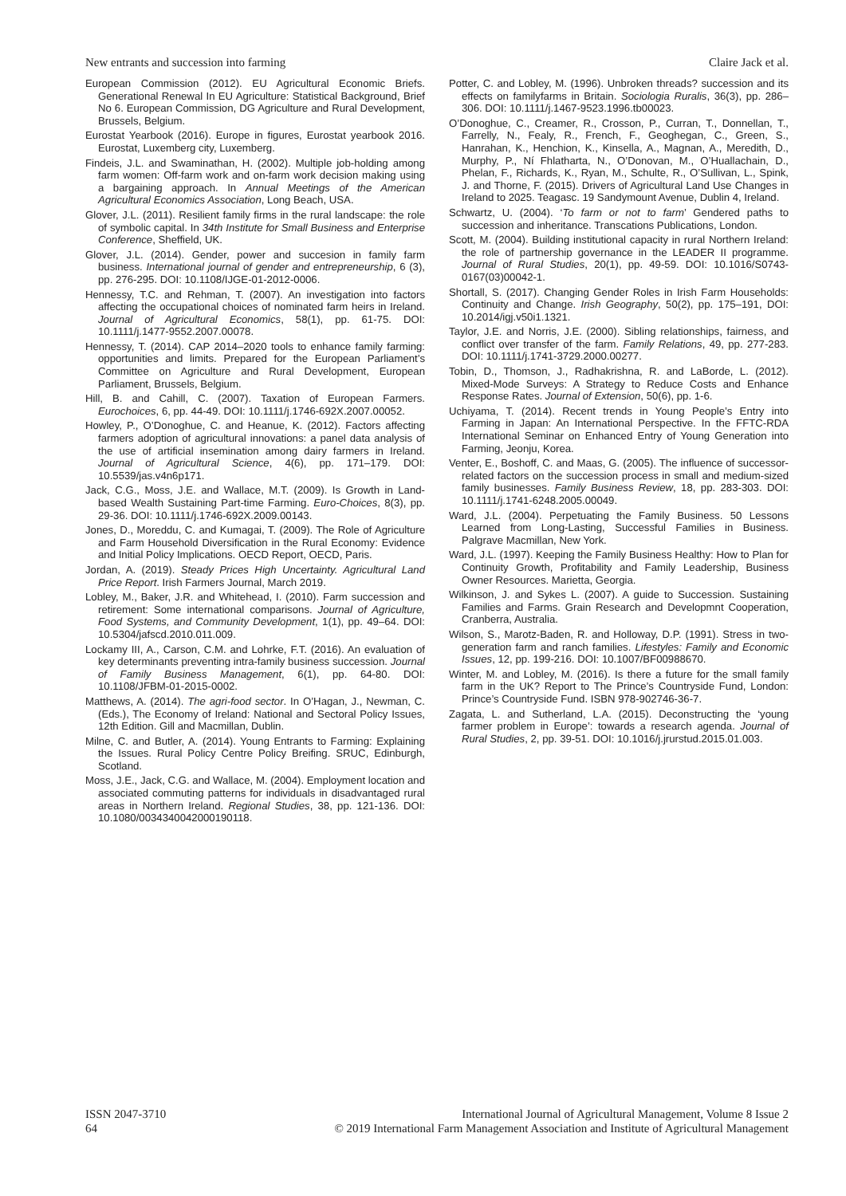New entrants and succession into farming Claire Jack et al.
European Commission (2012). EU Agricultural Economic Briefs. Generational Renewal In EU Agriculture: Statistical Background, Brief No 6. European Commission, DG Agriculture and Rural Development, Brussels, Belgium.
Eurostat Yearbook (2016). Europe in figures, Eurostat yearbook 2016. Eurostat, Luxemberg city, Luxemberg.
Findeis, J.L. and Swaminathan, H. (2002). Multiple job-holding among farm women: Off-farm work and on-farm work decision making using a bargaining approach. In Annual Meetings of the American Agricultural Economics Association, Long Beach, USA.
Glover, J.L. (2011). Resilient family firms in the rural landscape: the role of symbolic capital. In 34th Institute for Small Business and Enterprise Conference, Sheffield, UK.
Glover, J.L. (2014). Gender, power and succesion in family farm business. International journal of gender and entrepreneurship, 6 (3), pp. 276-295. DOI: 10.1108/IJGE-01-2012-0006.
Hennessy, T.C. and Rehman, T. (2007). An investigation into factors affecting the occupational choices of nominated farm heirs in Ireland. Journal of Agricultural Economics, 58(1), pp. 61-75. DOI: 10.1111/j.1477-9552.2007.00078.
Hennessy, T. (2014). CAP 2014–2020 tools to enhance family farming: opportunities and limits. Prepared for the European Parliament’s Committee on Agriculture and Rural Development, European Parliament, Brussels, Belgium.
Hill, B. and Cahill, C. (2007). Taxation of European Farmers. Eurochoices, 6, pp. 44-49. DOI: 10.1111/j.1746-692X.2007.00052.
Howley, P., O’Donoghue, C. and Heanue, K. (2012). Factors affecting farmers adoption of agricultural innovations: a panel data analysis of the use of artificial insemination among dairy farmers in Ireland. Journal of Agricultural Science, 4(6), pp. 171–179. DOI: 10.5539/jas.v4n6p171.
Jack, C.G., Moss, J.E. and Wallace, M.T. (2009). Is Growth in Land-based Wealth Sustaining Part-time Farming. Euro-Choices, 8(3), pp. 29-36. DOI: 10.1111/j.1746-692X.2009.00143.
Jones, D., Moreddu, C. and Kumagai, T. (2009). The Role of Agriculture and Farm Household Diversification in the Rural Economy: Evidence and Initial Policy Implications. OECD Report, OECD, Paris.
Jordan, A. (2019). Steady Prices High Uncertainty. Agricultural Land Price Report. Irish Farmers Journal, March 2019.
Lobley, M., Baker, J.R. and Whitehead, I. (2010). Farm succession and retirement: Some international comparisons. Journal of Agriculture, Food Systems, and Community Development, 1(1), pp. 49–64. DOI: 10.5304/jafscd.2010.011.009.
Lockamy III, A., Carson, C.M. and Lohrke, F.T. (2016). An evaluation of key determinants preventing intra-family business succession. Journal of Family Business Management, 6(1), pp. 64-80. DOI: 10.1108/JFBM-01-2015-0002.
Matthews, A. (2014). The agri-food sector. In O’Hagan, J., Newman, C. (Eds.), The Economy of Ireland: National and Sectoral Policy Issues, 12th Edition. Gill and Macmillan, Dublin.
Milne, C. and Butler, A. (2014). Young Entrants to Farming: Explaining the Issues. Rural Policy Centre Policy Breifing. SRUC, Edinburgh, Scotland.
Moss, J.E., Jack, C.G. and Wallace, M. (2004). Employment location and associated commuting patterns for individuals in disadvantaged rural areas in Northern Ireland. Regional Studies, 38, pp. 121-136. DOI: 10.1080/0034340042000190118.
Potter, C. and Lobley, M. (1996). Unbroken threads? succession and its effects on familyfarms in Britain. Sociologia Ruralis, 36(3), pp. 286–306. DOI: 10.1111/j.1467-9523.1996.tb00023.
O’Donoghue, C., Creamer, R., Crosson, P., Curran, T., Donnellan, T., Farrelly, N., Fealy, R., French, F., Geoghegan, C., Green, S., Hanrahan, K., Henchion, K., Kinsella, A., Magnan, A., Meredith, D., Murphy, P., Ní Fhlatharta, N., O’Donovan, M., O’Huallachain, D., Phelan, F., Richards, K., Ryan, M., Schulte, R., O’Sullivan, L., Spink, J. and Thorne, F. (2015). Drivers of Agricultural Land Use Changes in Ireland to 2025. Teagasc. 19 Sandymount Avenue, Dublin 4, Ireland.
Schwartz, U. (2004). ‘To farm or not to farm’ Gendered paths to succession and inheritance. Transcations Publications, London.
Scott, M. (2004). Building institutional capacity in rural Northern Ireland: the role of partnership governance in the LEADER II programme. Journal of Rural Studies, 20(1), pp. 49-59. DOI: 10.1016/S0743-0167(03)00042-1.
Shortall, S. (2017). Changing Gender Roles in Irish Farm Households: Continuity and Change. Irish Geography, 50(2), pp. 175–191, DOI: 10.2014/igj.v50i1.1321.
Taylor, J.E. and Norris, J.E. (2000). Sibling relationships, fairness, and conflict over transfer of the farm. Family Relations, 49, pp. 277-283. DOI: 10.1111/j.1741-3729.2000.00277.
Tobin, D., Thomson, J., Radhakrishna, R. and LaBorde, L. (2012). Mixed-Mode Surveys: A Strategy to Reduce Costs and Enhance Response Rates. Journal of Extension, 50(6), pp. 1-6.
Uchiyama, T. (2014). Recent trends in Young People’s Entry into Farming in Japan: An International Perspective. In the FFTC-RDA International Seminar on Enhanced Entry of Young Generation into Farming, Jeonju, Korea.
Venter, E., Boshoff, C. and Maas, G. (2005). The influence of successor-related factors on the succession process in small and medium-sized family businesses. Family Business Review, 18, pp. 283-303. DOI: 10.1111/j.1741-6248.2005.00049.
Ward, J.L. (2004). Perpetuating the Family Business. 50 Lessons Learned from Long-Lasting, Successful Families in Business. Palgrave Macmillan, New York.
Ward, J.L. (1997). Keeping the Family Business Healthy: How to Plan for Continuity Growth, Profitability and Family Leadership, Business Owner Resources. Marietta, Georgia.
Wilkinson, J. and Sykes L. (2007). A guide to Succession. Sustaining Families and Farms. Grain Research and Developmnt Cooperation, Cranberra, Australia.
Wilson, S., Marotz-Baden, R. and Holloway, D.P. (1991). Stress in two-generation farm and ranch families. Lifestyles: Family and Economic Issues, 12, pp. 199-216. DOI: 10.1007/BF00988670.
Winter, M. and Lobley, M. (2016). Is there a future for the small family farm in the UK? Report to The Prince’s Countryside Fund, London: Prince’s Countryside Fund. ISBN 978-902746-36-7.
Zagata, L. and Sutherland, L.A. (2015). Deconstructing the ‘young farmer problem in Europe’: towards a research agenda. Journal of Rural Studies, 2, pp. 39-51. DOI: 10.1016/j.jrurstud.2015.01.003.
ISSN 2047-3710
64
International Journal of Agricultural Management, Volume 8 Issue 2
© 2019 International Farm Management Association and Institute of Agricultural Management